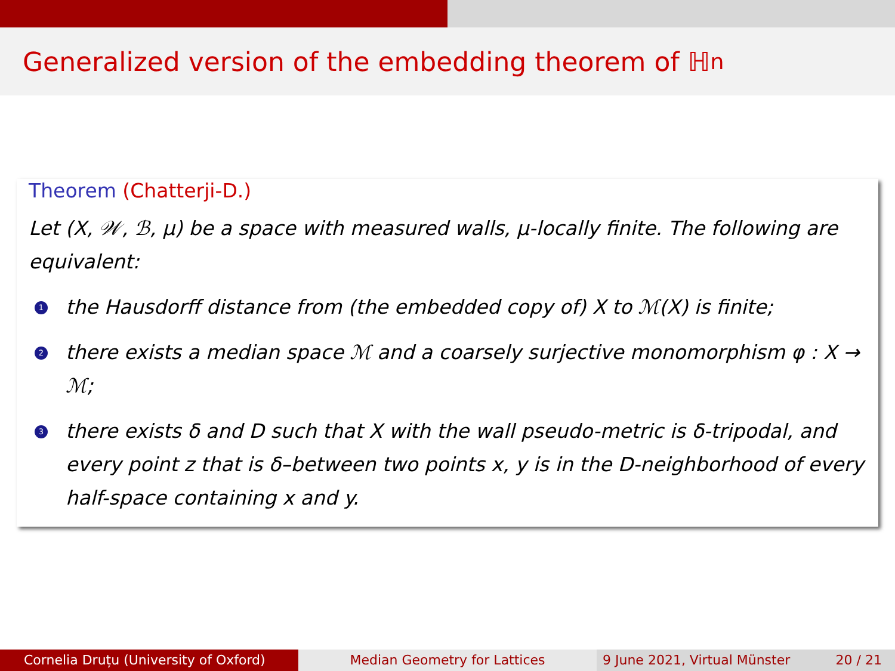Generalized version of the embedding theorem of ℍ<sup>n</sup>
Theorem (Chatterji-D.)
Let (X, 𝒲, ℬ, μ) be a space with measured walls, μ-locally finite. The following are equivalent:
1
the Hausdorff distance from (the embedded copy of) X to ℳ(X) is finite;
2
there exists a median space ℳ and a coarsely surjective monomorphism φ : X → ℳ;
3
there exists δ and D such that X with the wall pseudo-metric is δ-tripodal, and every point z that is δ–between two points x, y is in the D-neighborhood of every half-space containing x and y.
Cornelia Druțu (University of Oxford) Median Geometry for Lattices 9 June 2021, Virtual Münster 20 / 21